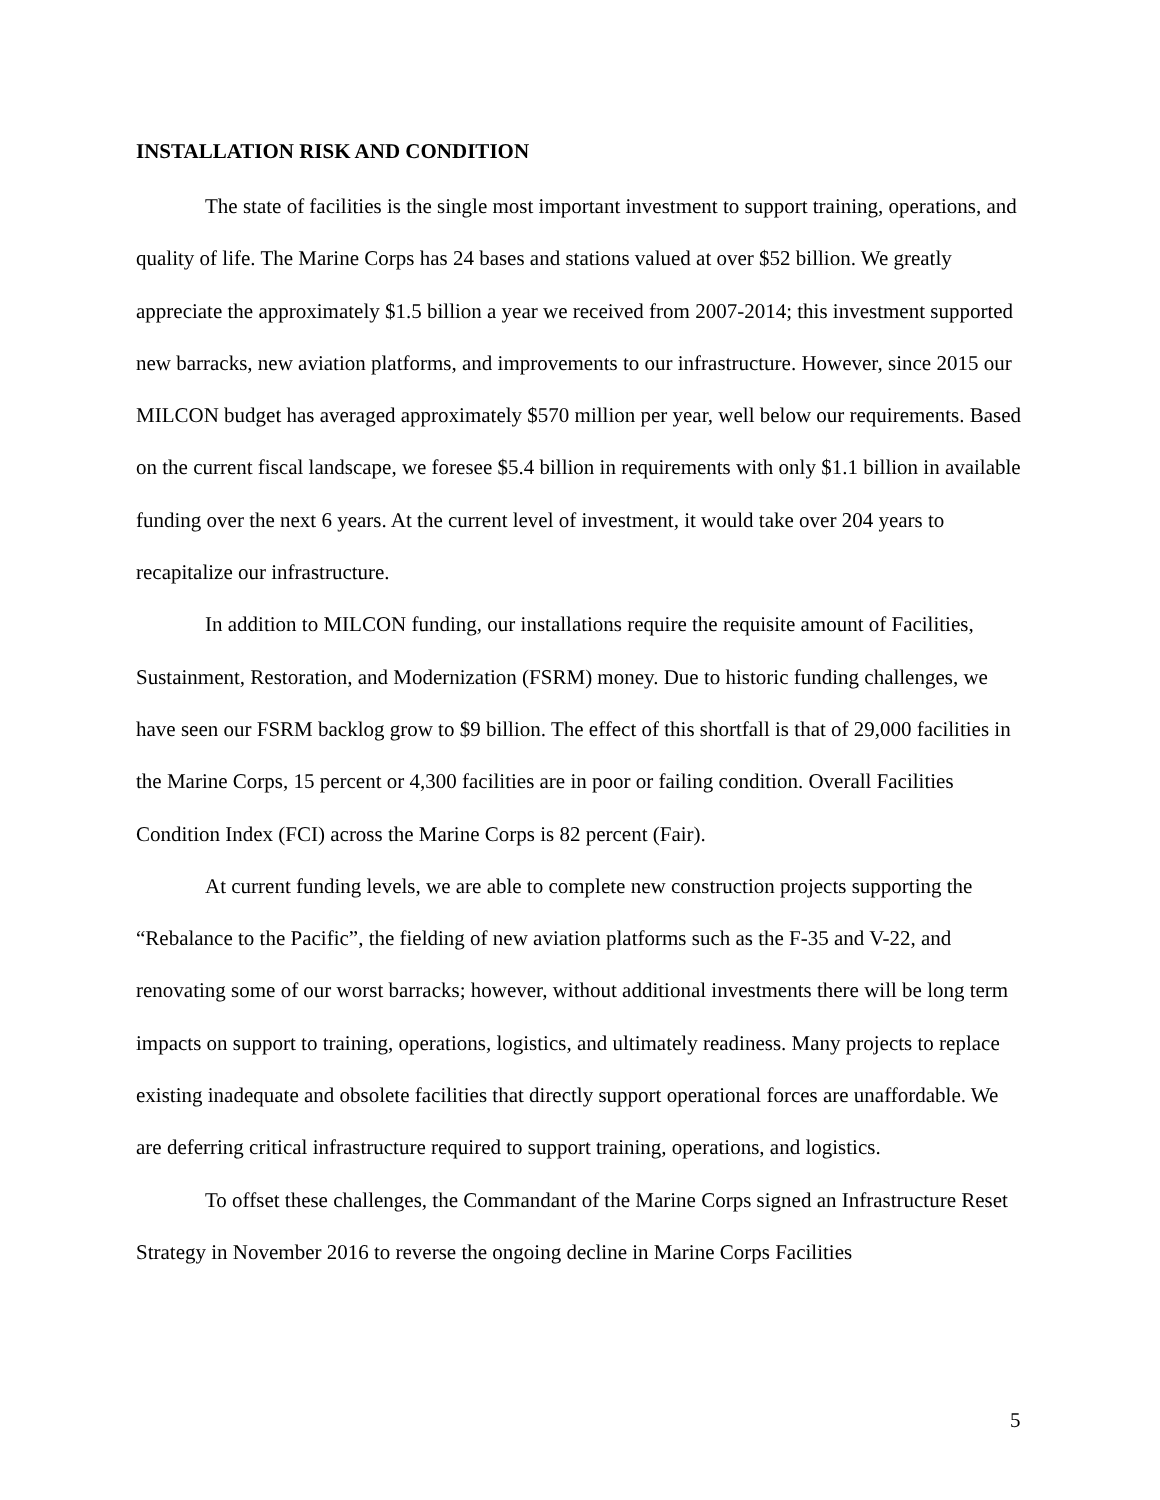INSTALLATION RISK AND CONDITION
The state of facilities is the single most important investment to support training, operations, and quality of life. The Marine Corps has 24 bases and stations valued at over $52 billion. We greatly appreciate the approximately $1.5 billion a year we received from 2007-2014; this investment supported new barracks, new aviation platforms, and improvements to our infrastructure. However, since 2015 our MILCON budget has averaged approximately $570 million per year, well below our requirements. Based on the current fiscal landscape, we foresee $5.4 billion in requirements with only $1.1 billion in available funding over the next 6 years. At the current level of investment, it would take over 204 years to recapitalize our infrastructure.
In addition to MILCON funding, our installations require the requisite amount of Facilities, Sustainment, Restoration, and Modernization (FSRM) money. Due to historic funding challenges, we have seen our FSRM backlog grow to $9 billion. The effect of this shortfall is that of 29,000 facilities in the Marine Corps, 15 percent or 4,300 facilities are in poor or failing condition. Overall Facilities Condition Index (FCI) across the Marine Corps is 82 percent (Fair).
At current funding levels, we are able to complete new construction projects supporting the “Rebalance to the Pacific”, the fielding of new aviation platforms such as the F-35 and V-22, and renovating some of our worst barracks; however, without additional investments there will be long term impacts on support to training, operations, logistics, and ultimately readiness. Many projects to replace existing inadequate and obsolete facilities that directly support operational forces are unaffordable. We are deferring critical infrastructure required to support training, operations, and logistics.
To offset these challenges, the Commandant of the Marine Corps signed an Infrastructure Reset Strategy in November 2016 to reverse the ongoing decline in Marine Corps Facilities
5